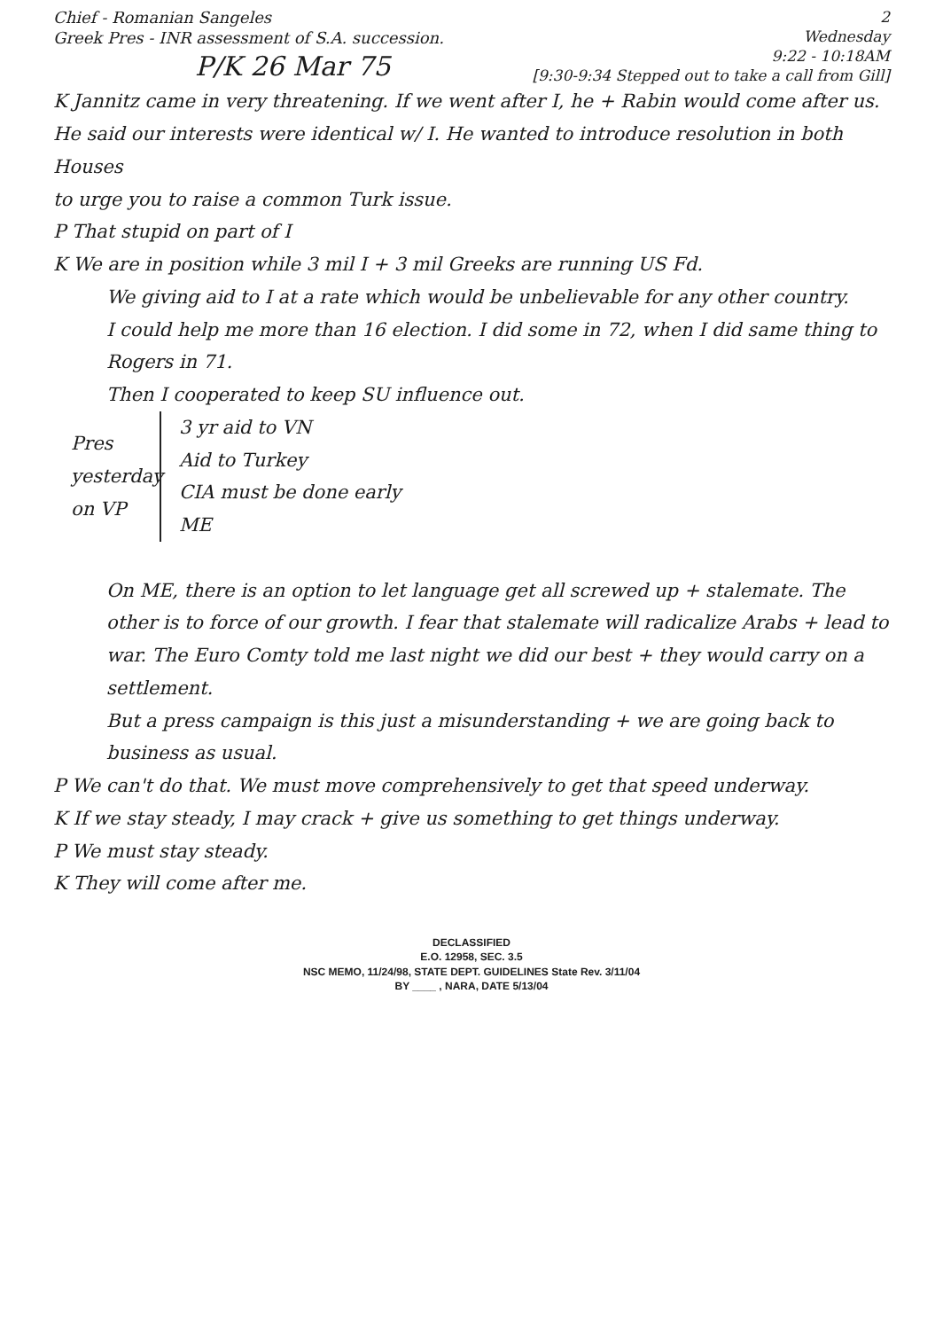Chief - Romanian Sangeles
Greek Pres - INR assessment of S.A. succession.
P/K 26 Mar 75
2
Wednesday
9:22 - 10:18AM
[9:30-9:34 Stepped out to take a call from Gill]
K Jannitz came in very threatening. If we went after I, he + Rabin would come after us. He said our interests were identical w/ I. He wanted to introduce resolution in both Houses
to urge you to raise a common Turk issue.
P That stupid on part of I
K We are in position while 3 mil I + 3 mil Greeks are running US Fd.
We giving aid to I at a rate which would be unbelievable for any other country.
I could help me more than 16 election. I did some in 72, when I did same thing to Rogers in 71.
Then I cooperated to keep SU influence out.
Pres yesterday on VP
3 yr aid to VN
Aid to Turkey
CIA must be done early
ME
On ME, there is an option to let language get all screwed up + stalemate. The other is to force of our growth. I fear that stalemate will radicalize Arabs + lead to war. The Euro Comty told me last night we did our best + they would carry on a settlement.
But a press campaign is this just a misunderstanding + we are going back to business as usual.
P We can't do that. We must move comprehensively to get that speed underway.
K If we stay steady, I may crack + give us something to get things underway.
P We must stay steady.
K They will come after me.
DECLASSIFIED
E.O. 12958, SEC. 3.5
NSC MEMO, 11/24/98, STATE DEPT. GUIDELINES State Rev. 3/11/04
BY ____ , NARA, DATE 5/13/04